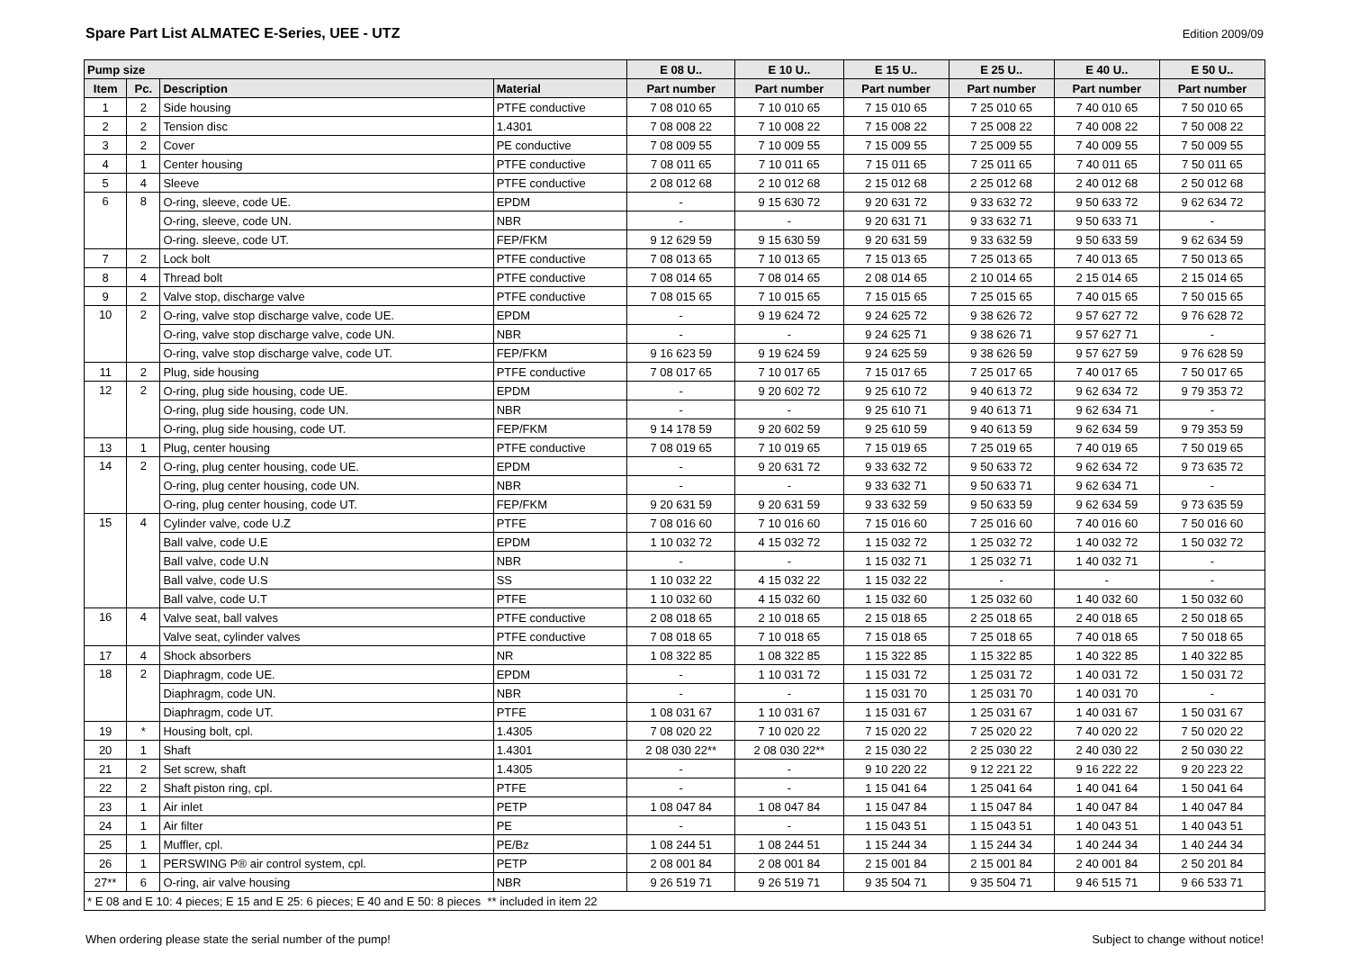Spare Part List ALMATEC E-Series, UEE - UTZ
Edition 2009/09
| Pump size | | | | E 08 U.. | E 10 U.. | E 15 U.. | E 25 U.. | E 40 U.. | E 50 U.. |
| --- | --- | --- | --- | --- | --- | --- | --- | --- | --- |
| Item | Pc. | Description | Material | Part number | Part number | Part number | Part number | Part number | Part number |
| 1 | 2 | Side housing | PTFE conductive | 7 08 010 65 | 7 10 010 65 | 7 15 010 65 | 7 25 010 65 | 7 40 010 65 | 7 50 010 65 |
| 2 | 2 | Tension disc | 1.4301 | 7 08 008 22 | 7 10 008 22 | 7 15 008 22 | 7 25 008 22 | 7 40 008 22 | 7 50 008 22 |
| 3 | 2 | Cover | PE conductive | 7 08 009 55 | 7 10 009 55 | 7 15 009 55 | 7 25 009 55 | 7 40 009 55 | 7 50 009 55 |
| 4 | 1 | Center housing | PTFE conductive | 7 08 011 65 | 7 10 011 65 | 7 15 011 65 | 7 25 011 65 | 7 40 011 65 | 7 50 011 65 |
| 5 | 4 | Sleeve | PTFE conductive | 2 08 012 68 | 2 10 012 68 | 2 15 012 68 | 2 25 012 68 | 2 40 012 68 | 2 50 012 68 |
| 6 | 8 | O-ring, sleeve, code UE. | EPDM | - | 9 15 630 72 | 9 20 631 72 | 9 33 632 72 | 9 50 633 72 | 9 62 634 72 |
| | | O-ring, sleeve, code UN. | NBR | - | - | 9 20 631 71 | 9 33 632 71 | 9 50 633 71 | - |
| | | O-ring. sleeve, code UT. | FEP/FKM | 9 12 629 59 | 9 15 630 59 | 9 20 631 59 | 9 33 632 59 | 9 50 633 59 | 9 62 634 59 |
| 7 | 2 | Lock bolt | PTFE conductive | 7 08 013 65 | 7 10 013 65 | 7 15 013 65 | 7 25 013 65 | 7 40 013 65 | 7 50 013 65 |
| 8 | 4 | Thread bolt | PTFE conductive | 7 08 014 65 | 7 08 014 65 | 2 08 014 65 | 2 10 014 65 | 2 15 014 65 | 2 15 014 65 |
| 9 | 2 | Valve stop, discharge valve | PTFE conductive | 7 08 015 65 | 7 10 015 65 | 7 15 015 65 | 7 25 015 65 | 7 40 015 65 | 7 50 015 65 |
| 10 | 2 | O-ring, valve stop discharge valve, code UE. | EPDM | - | 9 19 624 72 | 9 24 625 72 | 9 38 626 72 | 9 57 627 72 | 9 76 628 72 |
| | | O-ring, valve stop discharge valve, code UN. | NBR | - | - | 9 24 625 71 | 9 38 626 71 | 9 57 627 71 | - |
| | | O-ring, valve stop discharge valve, code UT. | FEP/FKM | 9 16 623 59 | 9 19 624 59 | 9 24 625 59 | 9 38 626 59 | 9 57 627 59 | 9 76 628 59 |
| 11 | 2 | Plug, side housing | PTFE conductive | 7 08 017 65 | 7 10 017 65 | 7 15 017 65 | 7 25 017 65 | 7 40 017 65 | 7 50 017 65 |
| 12 | 2 | O-ring, plug side housing, code UE. | EPDM | - | 9 20 602 72 | 9 25 610 72 | 9 40 613 72 | 9 62 634 72 | 9 79 353 72 |
| | | O-ring, plug side housing, code UN. | NBR | - | - | 9 25 610 71 | 9 40 613 71 | 9 62 634 71 | - |
| | | O-ring, plug side housing, code UT. | FEP/FKM | 9 14 178 59 | 9 20 602 59 | 9 25 610 59 | 9 40 613 59 | 9 62 634 59 | 9 79 353 59 |
| 13 | 1 | Plug, center housing | PTFE conductive | 7 08 019 65 | 7 10 019 65 | 7 15 019 65 | 7 25 019 65 | 7 40 019 65 | 7 50 019 65 |
| 14 | 2 | O-ring, plug center housing, code UE. | EPDM | - | 9 20 631 72 | 9 33 632 72 | 9 50 633 72 | 9 62 634 72 | 9 73 635 72 |
| | | O-ring, plug center housing, code UN. | NBR | - | - | 9 33 632 71 | 9 50 633 71 | 9 62 634 71 | - |
| | | O-ring, plug center housing, code UT. | FEP/FKM | 9 20 631 59 | 9 20 631 59 | 9 33 632 59 | 9 50 633 59 | 9 62 634 59 | 9 73 635 59 |
| 15 | 4 | Cylinder valve, code U.Z | PTFE | 7 08 016 60 | 7 10 016 60 | 7 15 016 60 | 7 25 016 60 | 7 40 016 60 | 7 50 016 60 |
| | | Ball valve, code U.E | EPDM | 1 10 032 72 | 4 15 032 72 | 1 15 032 72 | 1 25 032 72 | 1 40 032 72 | 1 50 032 72 |
| | | Ball valve, code U.N | NBR | - | - | 1 15 032 71 | 1 25 032 71 | 1 40 032 71 | - |
| | | Ball valve, code U.S | SS | 1 10 032 22 | 4 15 032 22 | 1 15 032 22 | - | - | - |
| | | Ball valve, code U.T | PTFE | 1 10 032 60 | 4 15 032 60 | 1 15 032 60 | 1 25 032 60 | 1 40 032 60 | 1 50 032 60 |
| 16 | 4 | Valve seat, ball valves | PTFE conductive | 2 08 018 65 | 2 10 018 65 | 2 15 018 65 | 2 25 018 65 | 2 40 018 65 | 2 50 018 65 |
| | | Valve seat, cylinder valves | PTFE conductive | 7 08 018 65 | 7 10 018 65 | 7 15 018 65 | 7 25 018 65 | 7 40 018 65 | 7 50 018 65 |
| 17 | 4 | Shock absorbers | NR | 1 08 322 85 | 1 08 322 85 | 1 15 322 85 | 1 15 322 85 | 1 40 322 85 | 1 40 322 85 |
| 18 | 2 | Diaphragm, code UE. | EPDM | - | 1 10 031 72 | 1 15 031 72 | 1 25 031 72 | 1 40 031 72 | 1 50 031 72 |
| | | Diaphragm, code UN. | NBR | - | - | 1 15 031 70 | 1 25 031 70 | 1 40 031 70 | - |
| | | Diaphragm, code UT. | PTFE | 1 08 031 67 | 1 10 031 67 | 1 15 031 67 | 1 25 031 67 | 1 40 031 67 | 1 50 031 67 |
| 19 | * | Housing bolt, cpl. | 1.4305 | 7 08 020 22 | 7 10 020 22 | 7 15 020 22 | 7 25 020 22 | 7 40 020 22 | 7 50 020 22 |
| 20 | 1 | Shaft | 1.4301 | 2 08 030 22** | 2 08 030 22** | 2 15 030 22 | 2 25 030 22 | 2 40 030 22 | 2 50 030 22 |
| 21 | 2 | Set screw, shaft | 1.4305 | - | - | 9 10 220 22 | 9 12 221 22 | 9 16 222 22 | 9 20 223 22 |
| 22 | 2 | Shaft piston ring, cpl. | PTFE | - | - | 1 15 041 64 | 1 25 041 64 | 1 40 041 64 | 1 50 041 64 |
| 23 | 1 | Air inlet | PETP | 1 08 047 84 | 1 08 047 84 | 1 15 047 84 | 1 15 047 84 | 1 40 047 84 | 1 40 047 84 |
| 24 | 1 | Air filter | PE | - | - | 1 15 043 51 | 1 15 043 51 | 1 40 043 51 | 1 40 043 51 |
| 25 | 1 | Muffler, cpl. | PE/Bz | 1 08 244 51 | 1 08 244 51 | 1 15 244 34 | 1 15 244 34 | 1 40 244 34 | 1 40 244 34 |
| 26 | 1 | PERSWING P® air control system, cpl. | PETP | 2 08 001 84 | 2 08 001 84 | 2 15 001 84 | 2 15 001 84 | 2 40 001 84 | 2 50 201 84 |
| 27** | 6 | O-ring, air valve housing | NBR | 9 26 519 71 | 9 26 519 71 | 9 35 504 71 | 9 35 504 71 | 9 46 515 71 | 9 66 533 71 |
| * E 08 and E 10: 4 pieces; E 15 and E 25: 6 pieces; E 40 and E 50: 8 pieces ** included in item 22 | | | | | | | | | |
When ordering please state the serial number of the pump! Subject to change without notice!